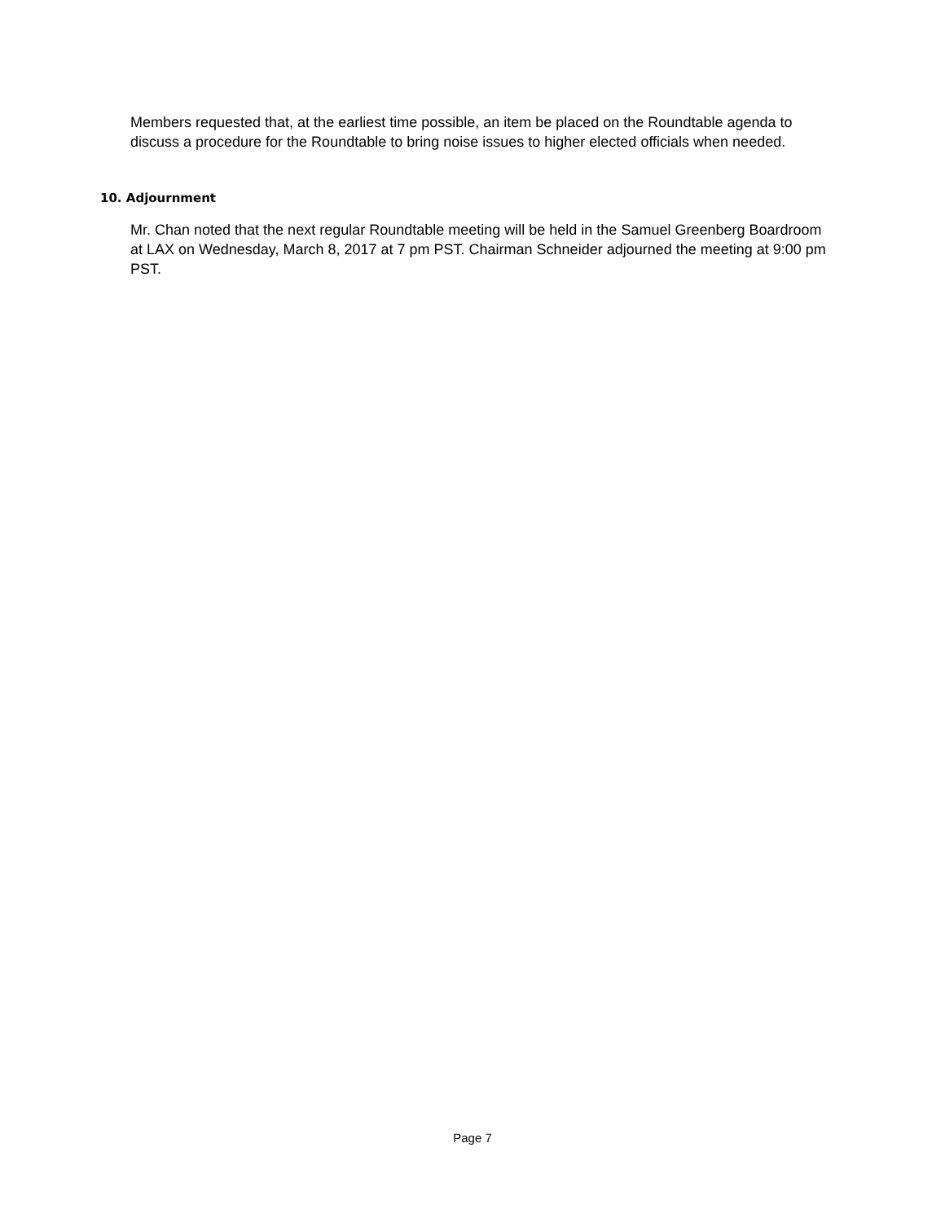Members requested that, at the earliest time possible, an item be placed on the Roundtable agenda to discuss a procedure for the Roundtable to bring noise issues to higher elected officials when needed.
10. Adjournment
Mr. Chan noted that the next regular Roundtable meeting will be held in the Samuel Greenberg Boardroom at LAX on Wednesday, March 8, 2017 at 7 pm PST. Chairman Schneider adjourned the meeting at 9:00 pm PST.
Page 7